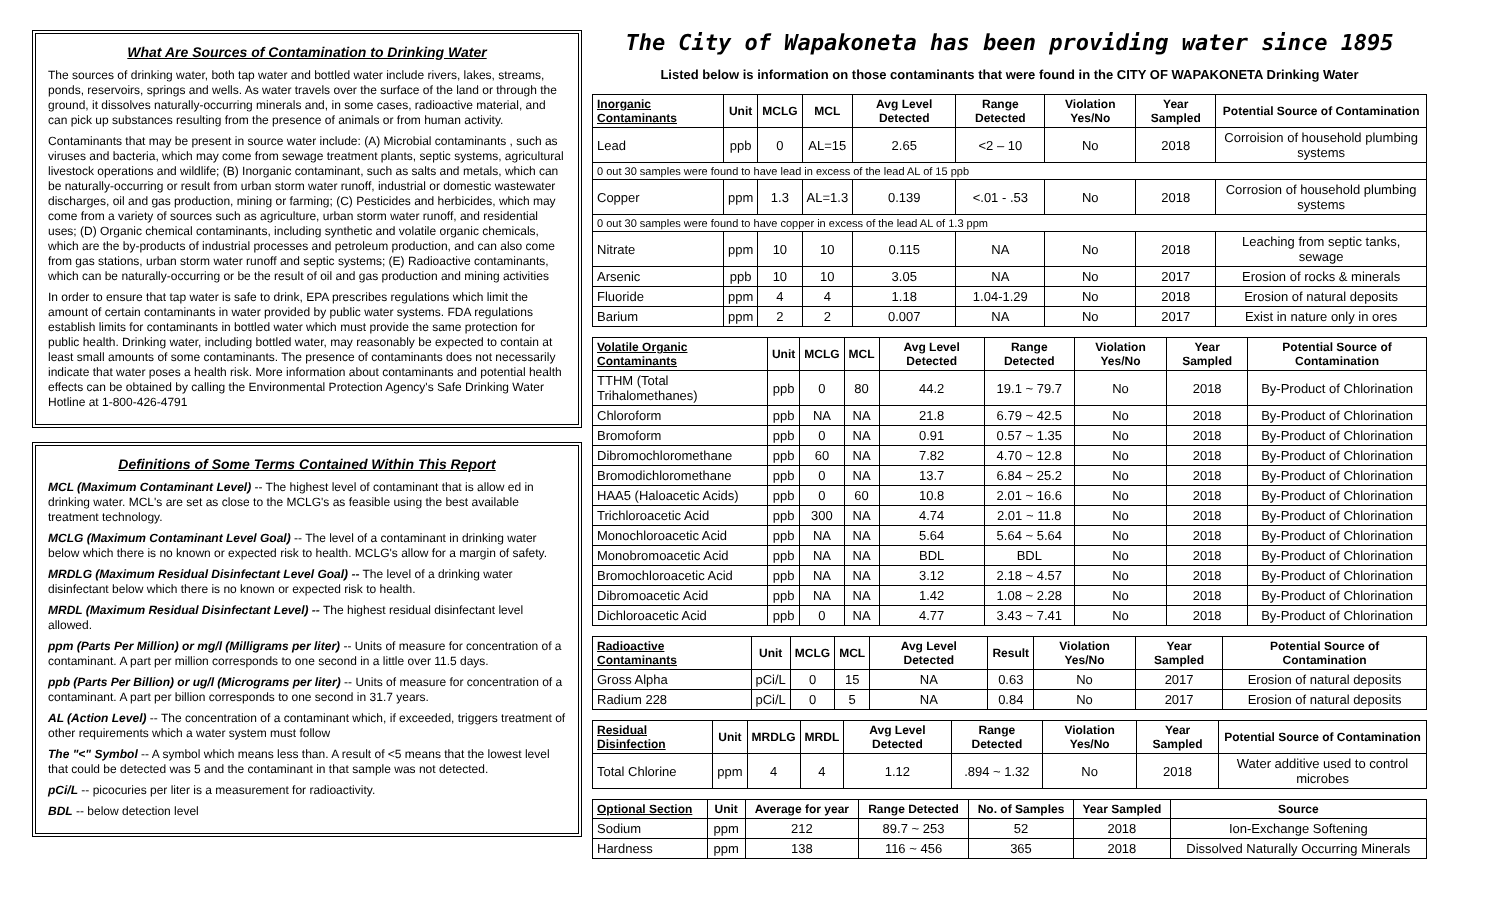What Are Sources of Contamination to Drinking Water
The sources of drinking water, both tap water and bottled water include rivers, lakes, streams, ponds, reservoirs, springs and wells. As water travels over the surface of the land or through the ground, it dissolves naturally-occurring minerals and, in some cases, radioactive material, and can pick up substances resulting from the presence of animals or from human activity.
Contaminants that may be present in source water include: (A) Microbial contaminants , such as viruses and bacteria, which may come from sewage treatment plants, septic systems, agricultural livestock operations and wildlife; (B) Inorganic contaminant, such as salts and metals, which can be naturally-occurring or result from urban storm water runoff, industrial or domestic wastewater discharges, oil and gas production, mining or farming; (C) Pesticides and herbicides, which may come from a variety of sources such as agriculture, urban storm water runoff, and residential uses; (D) Organic chemical contaminants, including synthetic and volatile organic chemicals, which are the by-products of industrial processes and petroleum production, and can also come from gas stations, urban storm water runoff and septic systems; (E) Radioactive contaminants, which can be naturally-occurring or be the result of oil and gas production and mining activities
In order to ensure that tap water is safe to drink, EPA prescribes regulations which limit the amount of certain contaminants in water provided by public water systems. FDA regulations establish limits for contaminants in bottled water which must provide the same protection for public health. Drinking water, including bottled water, may reasonably be expected to contain at least small amounts of some contaminants. The presence of contaminants does not necessarily indicate that water poses a health risk. More information about contaminants and potential health effects can be obtained by calling the Environmental Protection Agency's Safe Drinking Water Hotline at 1-800-426-4791
Definitions of Some Terms Contained Within This Report
MCL (Maximum Contaminant Level) -- The highest level of contaminant that is allow ed in drinking water. MCL's are set as close to the MCLG's as feasible using the best available treatment technology.
MCLG (Maximum Contaminant Level Goal) -- The level of a contaminant in drinking water below which there is no known or expected risk to health. MCLG's allow for a margin of safety.
MRDLG (Maximum Residual Disinfectant Level Goal) -- The level of a drinking water disinfectant below which there is no known or expected risk to health.
MRDL (Maximum Residual Disinfectant Level) -- The highest residual disinfectant level allowed.
ppm (Parts Per Million) or mg/l (Milligrams per liter) -- Units of measure for concentration of a contaminant. A part per million corresponds to one second in a little over 11.5 days.
ppb (Parts Per Billion) or ug/l (Micrograms per liter) -- Units of measure for concentration of a contaminant. A part per billion corresponds to one second in 31.7 years.
AL (Action Level) -- The concentration of a contaminant which, if exceeded, triggers treatment of other requirements which a water system must follow
The "<" Symbol -- A symbol which means less than. A result of <5 means that the lowest level that could be detected was 5 and the contaminant in that sample was not detected.
pCi/L -- picocuries per liter is a measurement for radioactivity.
BDL -- below detection level
The City of Wapakoneta has been providing water since 1895
Listed below is information on those contaminants that were found in the CITY OF WAPAKONETA Drinking Water
| Inorganic Contaminants | Unit | MCLG | MCL | Avg Level Detected | Range Detected | Violation Yes/No | Year Sampled | Potential Source of Contamination |
| --- | --- | --- | --- | --- | --- | --- | --- | --- |
| Lead | ppb | 0 | AL=15 | 2.65 | <2 – 10 | No | 2018 | Corroision of household plumbing systems |
| 0 out 30 samples were found to have lead in excess of the lead AL of 15 ppb | | | | | | | | |
| Copper | ppm | 1.3 | AL=1.3 | 0.139 | <.01 - .53 | No | 2018 | Corrosion of household plumbing systems |
| 0 out 30 samples were found to have copper in excess of the lead AL of 1.3 ppm | | | | | | | | |
| Nitrate | ppm | 10 | 10 | 0.115 | NA | No | 2018 | Leaching from septic tanks, sewage |
| Arsenic | ppb | 10 | 10 | 3.05 | NA | No | 2017 | Erosion of rocks & minerals |
| Fluoride | ppm | 4 | 4 | 1.18 | 1.04-1.29 | No | 2018 | Erosion of natural deposits |
| Barium | ppm | 2 | 2 | 0.007 | NA | No | 2017 | Exist in nature only in ores |
| Volatile Organic Contaminants | Unit | MCLG | MCL | Avg Level Detected | Range Detected | Violation Yes/No | Year Sampled | Potential Source of Contamination |
| --- | --- | --- | --- | --- | --- | --- | --- | --- |
| TTHM (Total Trihalomethanes) | ppb | 0 | 80 | 44.2 | 19.1 ~ 79.7 | No | 2018 | By-Product of Chlorination |
| Chloroform | ppb | NA | NA | 21.8 | 6.79 ~ 42.5 | No | 2018 | By-Product of Chlorination |
| Bromoform | ppb | 0 | NA | 0.91 | 0.57 ~ 1.35 | No | 2018 | By-Product of Chlorination |
| Dibromochloromethane | ppb | 60 | NA | 7.82 | 4.70 ~ 12.8 | No | 2018 | By-Product of Chlorination |
| Bromodichloromethane | ppb | 0 | NA | 13.7 | 6.84 ~ 25.2 | No | 2018 | By-Product of Chlorination |
| HAA5 (Haloacetic Acids) | ppb | 0 | 60 | 10.8 | 2.01 ~ 16.6 | No | 2018 | By-Product of Chlorination |
| Trichloroacetic Acid | ppb | 300 | NA | 4.74 | 2.01 ~ 11.8 | No | 2018 | By-Product of Chlorination |
| Monochloroacetic Acid | ppb | NA | NA | 5.64 | 5.64 ~ 5.64 | No | 2018 | By-Product of Chlorination |
| Monobromoacetic Acid | ppb | NA | NA | BDL | BDL | No | 2018 | By-Product of Chlorination |
| Bromochloroacetic Acid | ppb | NA | NA | 3.12 | 2.18 ~ 4.57 | No | 2018 | By-Product of Chlorination |
| Dibromoacetic Acid | ppb | NA | NA | 1.42 | 1.08 ~ 2.28 | No | 2018 | By-Product of Chlorination |
| Dichloroacetic Acid | ppb | 0 | NA | 4.77 | 3.43 ~ 7.41 | No | 2018 | By-Product of Chlorination |
| Radioactive Contaminants | Unit | MCLG | MCL | Avg Level Detected | Result | Violation Yes/No | Year Sampled | Potential Source of Contamination |
| --- | --- | --- | --- | --- | --- | --- | --- | --- |
| Gross Alpha | pCi/L | 0 | 15 | NA | 0.63 | No | 2017 | Erosion of natural deposits |
| Radium 228 | pCi/L | 0 | 5 | NA | 0.84 | No | 2017 | Erosion of natural deposits |
| Residual Disinfection | Unit | MRDLG | MRDL | Avg Level Detected | Range Detected | Violation Yes/No | Year Sampled | Potential Source of Contamination |
| --- | --- | --- | --- | --- | --- | --- | --- | --- |
| Total Chlorine | ppm | 4 | 4 | 1.12 | .894 ~ 1.32 | No | 2018 | Water additive used to control microbes |
| Optional Section | Unit | Average for year | Range Detected | No. of Samples | Year Sampled | Source |
| --- | --- | --- | --- | --- | --- | --- |
| Sodium | ppm | 212 | 89.7 ~ 253 | 52 | 2018 | Ion-Exchange Softening |
| Hardness | ppm | 138 | 116 ~ 456 | 365 | 2018 | Dissolved Naturally Occurring Minerals |